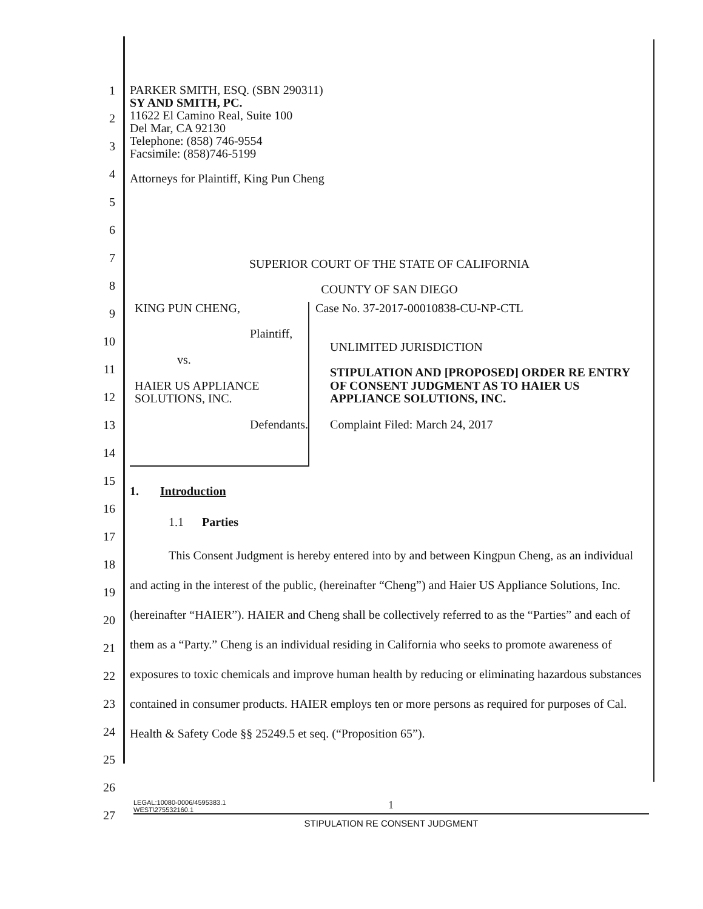1
2
3
4
5
6
7
8
9
10
11
12
13
14
15
16
17
18
19
20
21
22
23
24
25
26
27
PARKER SMITH, ESQ. (SBN 290311)
SY AND SMITH, PC.
11622 El Camino Real, Suite 100
Del Mar, CA 92130
Telephone: (858) 746-9554
Facsimile: (858)746-5199
Attorneys for Plaintiff, King Pun Cheng
SUPERIOR COURT OF THE STATE OF CALIFORNIA
COUNTY OF SAN DIEGO
KING PUN CHENG,
Plaintiff,
vs.
HAIER US APPLIANCE SOLUTIONS, INC.
Defendants.
Case No. 37-2017-00010838-CU-NP-CTL
UNLIMITED JURISDICTION
STIPULATION AND [PROPOSED] ORDER RE ENTRY OF CONSENT JUDGMENT AS TO HAIER US APPLIANCE SOLUTIONS, INC.
Complaint Filed: March 24, 2017
1. Introduction
1.1 Parties
This Consent Judgment is hereby entered into by and between Kingpun Cheng, as an individual and acting in the interest of the public, (hereinafter “Cheng”) and Haier US Appliance Solutions, Inc. (hereinafter “HAIER”). HAIER and Cheng shall be collectively referred to as the “Parties” and each of them as a “Party.” Cheng is an individual residing in California who seeks to promote awareness of exposures to toxic chemicals and improve human health by reducing or eliminating hazardous substances contained in consumer products. HAIER employs ten or more persons as required for purposes of Cal. Health & Safety Code §§ 25249.5 et seq. (“Proposition 65”).
LEGAL:10080-0006/4595383.1
WEST\275532160.1
1
STIPULATION RE CONSENT JUDGMENT